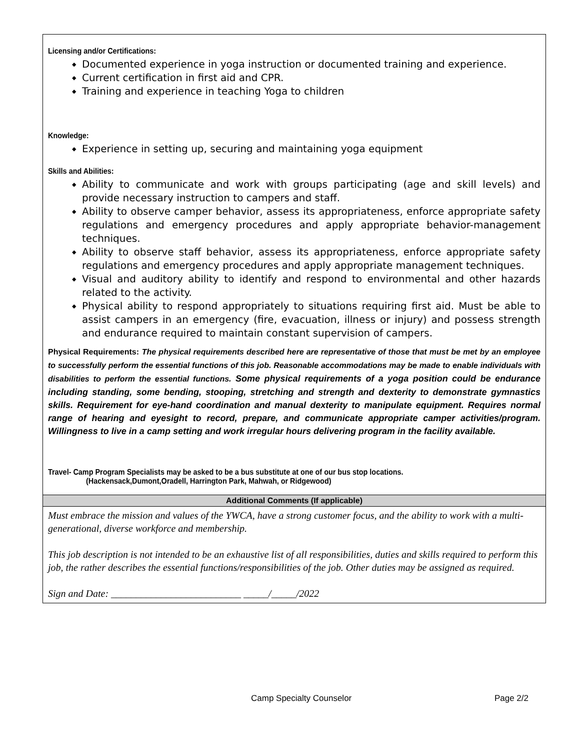Licensing and/or Certifications:
◆ Documented experience in yoga instruction or documented training and experience.
◆ Current certification in first aid and CPR.
◆ Training and experience in teaching Yoga to children
Knowledge:
◆ Experience in setting up, securing and maintaining yoga equipment
Skills and Abilities:
◆ Ability to communicate and work with groups participating (age and skill levels) and provide necessary instruction to campers and staff.
◆ Ability to observe camper behavior, assess its appropriateness, enforce appropriate safety regulations and emergency procedures and apply appropriate behavior-management techniques.
◆ Ability to observe staff behavior, assess its appropriateness, enforce appropriate safety regulations and emergency procedures and apply appropriate management techniques.
◆ Visual and auditory ability to identify and respond to environmental and other hazards related to the activity.
◆ Physical ability to respond appropriately to situations requiring first aid. Must be able to assist campers in an emergency (fire, evacuation, illness or injury) and possess strength and endurance required to maintain constant supervision of campers.
Physical Requirements: The physical requirements described here are representative of those that must be met by an employee to successfully perform the essential functions of this job. Reasonable accommodations may be made to enable individuals with disabilities to perform the essential functions. Some physical requirements of a yoga position could be endurance including standing, some bending, stooping, stretching and strength and dexterity to demonstrate gymnastics skills. Requirement for eye-hand coordination and manual dexterity to manipulate equipment. Requires normal range of hearing and eyesight to record, prepare, and communicate appropriate camper activities/program. Willingness to live in a camp setting and work irregular hours delivering program in the facility available.
Travel- Camp Program Specialists may be asked to be a bus substitute at one of our bus stop locations.
(Hackensack,Dumont,Oradell, Harrington Park, Mahwah, or Ridgewood)
Additional Comments (If applicable)
Must embrace the mission and values of the YWCA, have a strong customer focus, and the ability to work with a multi-generational, diverse workforce and membership.
This job description is not intended to be an exhaustive list of all responsibilities, duties and skills required to perform this job, the rather describes the essential functions/responsibilities of the job. Other duties may be assigned as required.
Sign and Date: __________________________ _____/_____/2022
Camp Specialty Counselor Page 2/2